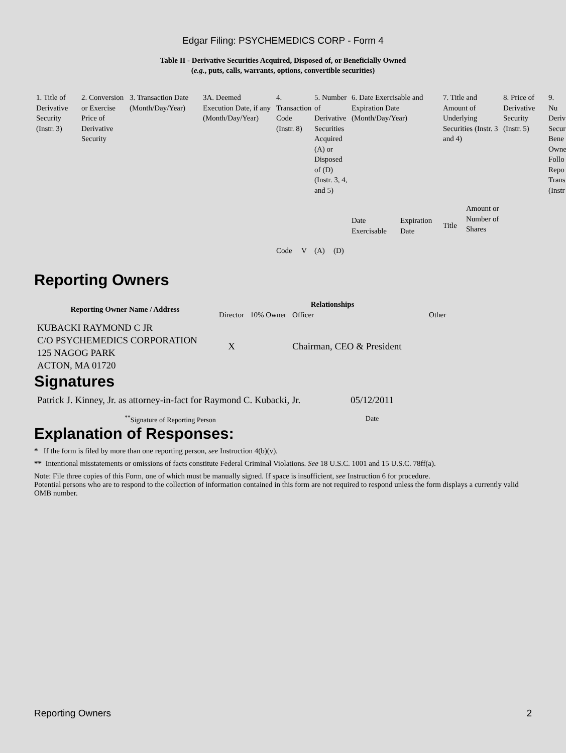Edgar Filing: PSYCHEMEDICS CORP - Form 4
Table II - Derivative Securities Acquired, Disposed of, or Beneficially Owned
(e.g., puts, calls, warrants, options, convertible securities)
| 1. Title of Derivative Security (Instr. 3) | 2. Conversion or Exercise Price of Derivative Security | 3. Transaction Date (Month/Day/Year) | 3A. Deemed Execution Date, if any (Month/Day/Year) | 4. Transaction Code (Instr. 8) | | 5. Number of Derivative Securities Acquired (A) or Disposed of (D) (Instr. 3, 4, and 5) | | 6. Date Exercisable and Expiration Date (Month/Day/Year) | | 7. Title and Amount of Underlying Securities (Instr. 3 and 4) | | 8. Price of Derivative Security (Instr. 5) | 9. Nu Deriv Secur Bene Owne Follo Repo Trans (Instr |
| | | | | Code | V | (A) | (D) | Date Exercisable | Expiration Date | Title | Amount or Number of Shares | | |
Reporting Owners
| Reporting Owner Name / Address | Relationships | | | |
| --- | --- | --- | --- | --- |
| | Director | 10% Owner | Officer | Other |
| KUBACKI RAYMOND C JR C/O PSYCHEMEDICS CORPORATION 125 NAGOG PARK ACTON, MA 01720 | X | | Chairman, CEO & President | |
Signatures
| Patrick J. Kinney, Jr. as attorney-in-fact for Raymond C. Kubacki, Jr. | 05/12/2011 |
| <sup>**</sup> Signature of Reporting Person | Date |
Explanation of Responses:
* If the form is filed by more than one reporting person, see Instruction 4(b)(v).
** Intentional misstatements or omissions of facts constitute Federal Criminal Violations. See 18 U.S.C. 1001 and 15 U.S.C. 78ff(a).
Note: File three copies of this Form, one of which must be manually signed. If space is insufficient, see Instruction 6 for procedure.
Potential persons who are to respond to the collection of information contained in this form are not required to respond unless the form displays a currently valid OMB number.
Reporting Owners 2